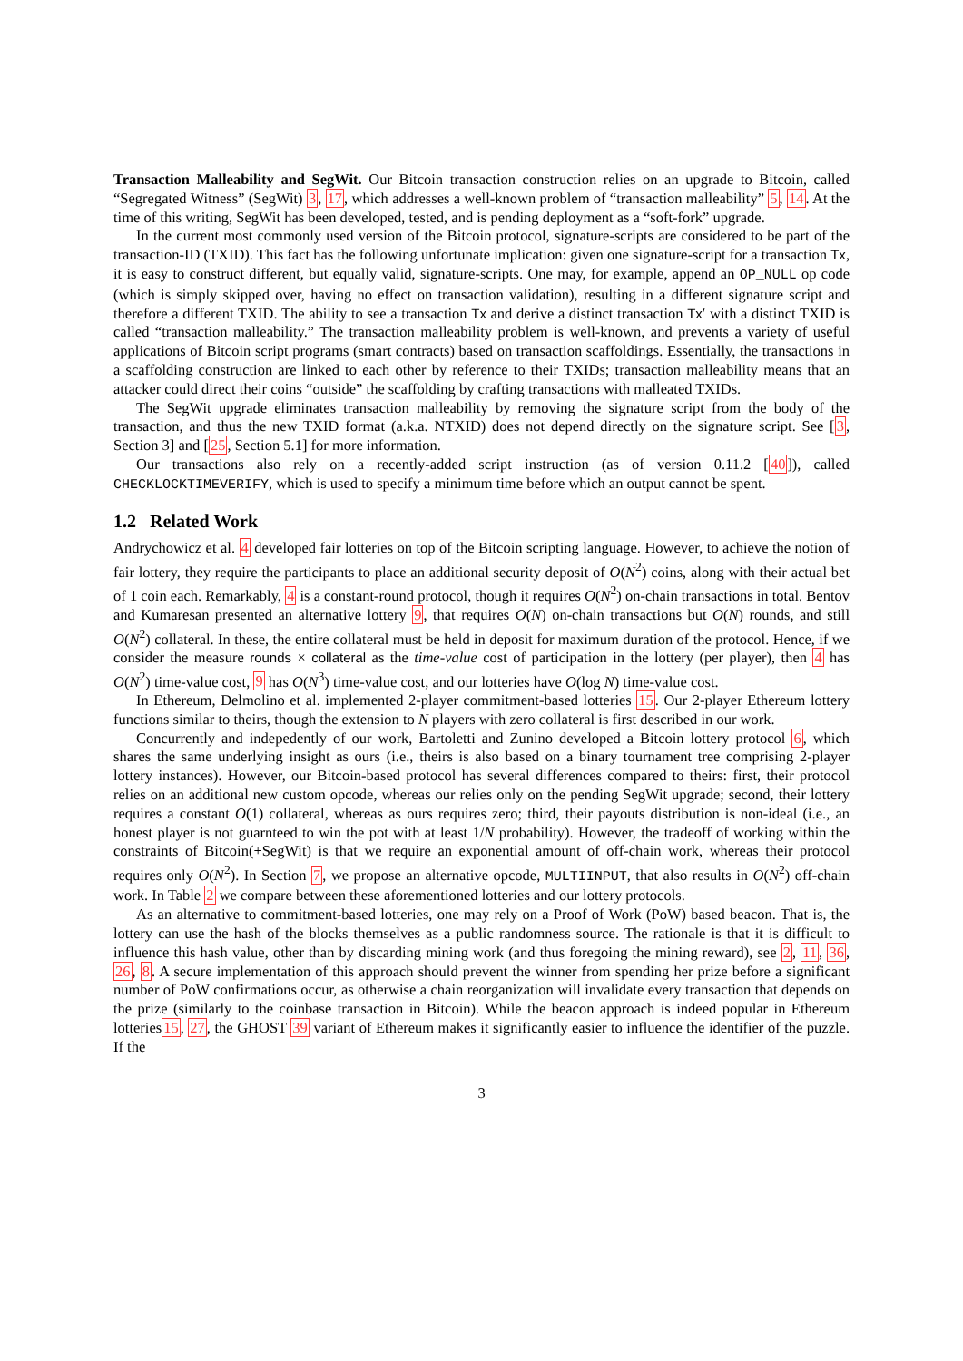Transaction Malleability and SegWit. Our Bitcoin transaction construction relies on an upgrade to Bitcoin, called “Segregated Witness” (SegWit) 3, 17, which addresses a well-known problem of “transaction malleability” 5, 14. At the time of this writing, SegWit has been developed, tested, and is pending deployment as a “soft-fork” upgrade.
In the current most commonly used version of the Bitcoin protocol, signature-scripts are considered to be part of the transaction-ID (TXID). This fact has the following unfortunate implication: given one signature-script for a transaction Tx, it is easy to construct different, but equally valid, signature-scripts. One may, for example, append an OP_NULL op code (which is simply skipped over, having no effect on transaction validation), resulting in a different signature script and therefore a different TXID. The ability to see a transaction Tx and derive a distinct transaction Tx′ with a distinct TXID is called “transaction malleability.” The transaction malleability problem is well-known, and prevents a variety of useful applications of Bitcoin script programs (smart contracts) based on transaction scaffoldings. Essentially, the transactions in a scaffolding construction are linked to each other by reference to their TXIDs; transaction malleability means that an attacker could direct their coins “outside” the scaffolding by crafting transactions with malleated TXIDs.
The SegWit upgrade eliminates transaction malleability by removing the signature script from the body of the transaction, and thus the new TXID format (a.k.a. NTXID) does not depend directly on the signature script. See [3, Section 3] and [25, Section 5.1] for more information.
Our transactions also rely on a recently-added script instruction (as of version 0.11.2 [40]), called CHECKLOCKTIMEVERIFY, which is used to specify a minimum time before which an output cannot be spent.
1.2 Related Work
Andrychowicz et al. 4 developed fair lotteries on top of the Bitcoin scripting language. However, to achieve the notion of fair lottery, they require the participants to place an additional security deposit of O(N<sup>2</sup>) coins, along with their actual bet of 1 coin each. Remarkably, 4 is a constant-round protocol, though it requires O(N<sup>2</sup>) on-chain transactions in total. Bentov and Kumaresan presented an alternative lottery 9, that requires O(N) on-chain transactions but O(N) rounds, and still O(N<sup>2</sup>) collateral. In these, the entire collateral must be held in deposit for maximum duration of the protocol. Hence, if we consider the measure rounds × collateral as the time-value cost of participation in the lottery (per player), then 4 has O(N<sup>2</sup>) time-value cost, 9 has O(N<sup>3</sup>) time-value cost, and our lotteries have O(log N) time-value cost.
In Ethereum, Delmolino et al. implemented 2-player commitment-based lotteries 15. Our 2-player Ethereum lottery functions similar to theirs, though the extension to N players with zero collateral is first described in our work.
Concurrently and indepedently of our work, Bartoletti and Zunino developed a Bitcoin lottery protocol 6, which shares the same underlying insight as ours (i.e., theirs is also based on a binary tournament tree comprising 2-player lottery instances). However, our Bitcoin-based protocol has several differences compared to theirs: first, their protocol relies on an additional new custom opcode, whereas our relies only on the pending SegWit upgrade; second, their lottery requires a constant O(1) collateral, whereas as ours requires zero; third, their payouts distribution is non-ideal (i.e., an honest player is not guarnteed to win the pot with at least 1/N probability). However, the tradeoff of working within the constraints of Bitcoin(+SegWit) is that we require an exponential amount of off-chain work, whereas their protocol requires only O(N<sup>2</sup>). In Section 7, we propose an alternative opcode, MULTIINPUT, that also results in O(N<sup>2</sup>) off-chain work. In Table 2 we compare between these aforementioned lotteries and our lottery protocols.
As an alternative to commitment-based lotteries, one may rely on a Proof of Work (PoW) based beacon. That is, the lottery can use the hash of the blocks themselves as a public randomness source. The rationale is that it is difficult to influence this hash value, other than by discarding mining work (and thus foregoing the mining reward), see 2, 11, 36, 26, 8. A secure implementation of this approach should prevent the winner from spending her prize before a significant number of PoW confirmations occur, as otherwise a chain reorganization will invalidate every transaction that depends on the prize (similarly to the coinbase transaction in Bitcoin). While the beacon approach is indeed popular in Ethereum lotteries15, 27, the GHOST 39 variant of Ethereum makes it significantly easier to influence the identifier of the puzzle. If the
3